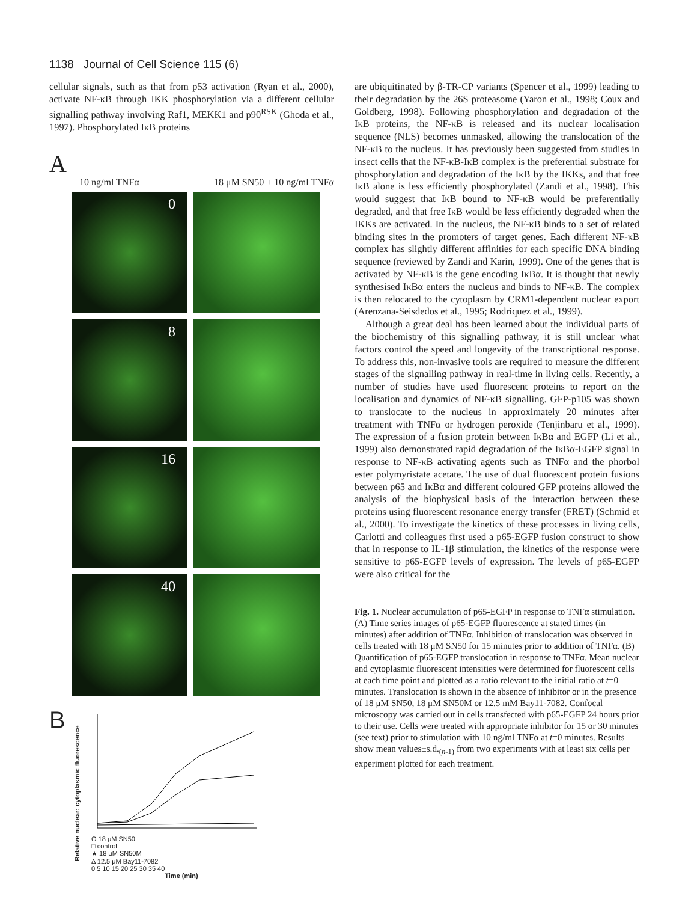1138 Journal of Cell Science 115 (6)
cellular signals, such as that from p53 activation (Ryan et al., 2000), activate NF-κB through IKK phosphorylation via a different cellular signalling pathway involving Raf1, MEKK1 and p90<sup>RSK</sup> (Ghoda et al., 1997). Phosphorylated IκB proteins
A
10 ng/ml TNFα 18 μM SN50 + 10 ng/ml TNFα
0
8
16
40
B
Relative nuclear: cytoplasmic fluorescence
O 18 μM SN50
□ control
★ 18 μM SN50M
Δ 12.5 μM Bay11-7082
0 5 10 15 20 25 30 35 40
Time (min)
are ubiquitinated by β-TR-CP variants (Spencer et al., 1999) leading to their degradation by the 26S proteasome (Yaron et al., 1998; Coux and Goldberg, 1998). Following phosphorylation and degradation of the IκB proteins, the NF-κB is released and its nuclear localisation sequence (NLS) becomes unmasked, allowing the translocation of the NF-κB to the nucleus. It has previously been suggested from studies in insect cells that the NF-κB-IκB complex is the preferential substrate for phosphorylation and degradation of the IκB by the IKKs, and that free IκB alone is less efficiently phosphorylated (Zandi et al., 1998). This would suggest that IκB bound to NF-κB would be preferentially degraded, and that free IκB would be less efficiently degraded when the IKKs are activated. In the nucleus, the NF-κB binds to a set of related binding sites in the promoters of target genes. Each different NF-κB complex has slightly different affinities for each specific DNA binding sequence (reviewed by Zandi and Karin, 1999). One of the genes that is activated by NF-κB is the gene encoding IκBα. It is thought that newly synthesised IκBα enters the nucleus and binds to NF-κB. The complex is then relocated to the cytoplasm by CRM1-dependent nuclear export (Arenzana-Seisdedos et al., 1995; Rodriquez et al., 1999).
Although a great deal has been learned about the individual parts of the biochemistry of this signalling pathway, it is still unclear what factors control the speed and longevity of the transcriptional response. To address this, non-invasive tools are required to measure the different stages of the signalling pathway in real-time in living cells. Recently, a number of studies have used fluorescent proteins to report on the localisation and dynamics of NF-κB signalling. GFP-p105 was shown to translocate to the nucleus in approximately 20 minutes after treatment with TNFα or hydrogen peroxide (Tenjinbaru et al., 1999). The expression of a fusion protein between IκBα and EGFP (Li et al., 1999) also demonstrated rapid degradation of the IκBα-EGFP signal in response to NF-κB activating agents such as TNFα and the phorbol ester polymyristate acetate. The use of dual fluorescent protein fusions between p65 and IκBα and different coloured GFP proteins allowed the analysis of the biophysical basis of the interaction between these proteins using fluorescent resonance energy transfer (FRET) (Schmid et al., 2000). To investigate the kinetics of these processes in living cells, Carlotti and colleagues first used a p65-EGFP fusion construct to show that in response to IL-1β stimulation, the kinetics of the response were sensitive to p65-EGFP levels of expression. The levels of p65-EGFP were also critical for the
Fig. 1. Nuclear accumulation of p65-EGFP in response to TNFα stimulation. (A) Time series images of p65-EGFP fluorescence at stated times (in minutes) after addition of TNFα. Inhibition of translocation was observed in cells treated with 18 μM SN50 for 15 minutes prior to addition of TNFα. (B) Quantification of p65-EGFP translocation in response to TNFα. Mean nuclear and cytoplasmic fluorescent intensities were determined for fluorescent cells at each time point and plotted as a ratio relevant to the initial ratio at t=0 minutes. Translocation is shown in the absence of inhibitor or in the presence of 18 μM SN50, 18 μM SN50M or 12.5 mM Bay11-7082. Confocal microscopy was carried out in cells transfected with p65-EGFP 24 hours prior to their use. Cells were treated with appropriate inhibitor for 15 or 30 minutes (see text) prior to stimulation with 10 ng/ml TNFα at t=0 minutes. Results show mean values±s.d.<sub>(n-1)</sub> from two experiments with at least six cells per experiment plotted for each treatment.